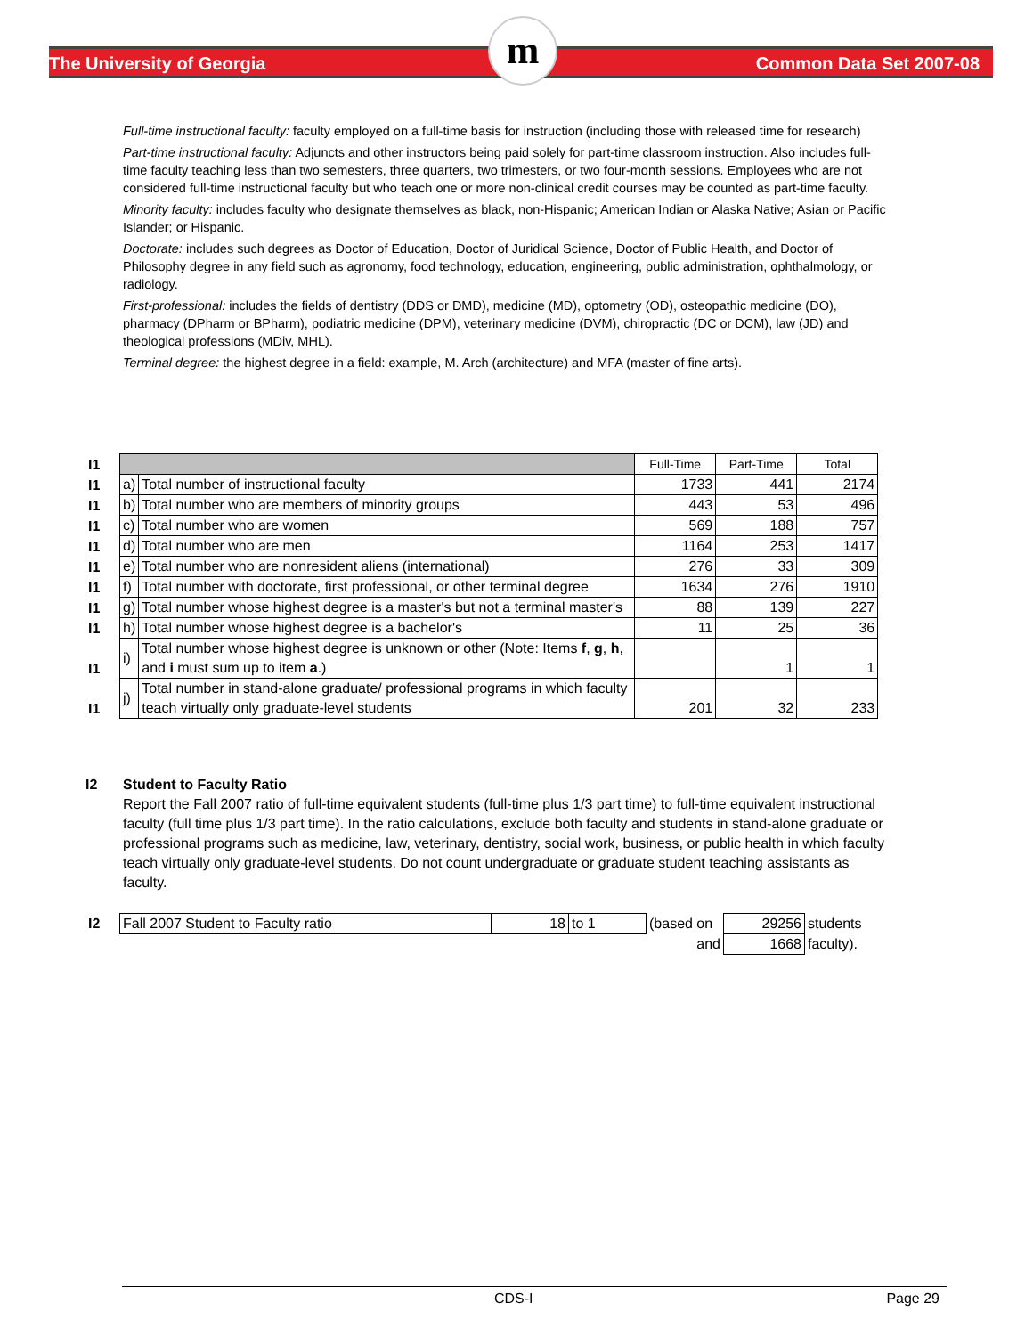The University of Georgia
m
Common Data Set 2007-08
Full-time instructional faculty: faculty employed on a full-time basis for instruction (including those with released time for research)
Part-time instructional faculty: Adjuncts and other instructors being paid solely for part-time classroom instruction. Also includes full-time faculty teaching less than two semesters, three quarters, two trimesters, or two four-month sessions. Employees who are not considered full-time instructional faculty but who teach one or more non-clinical credit courses may be counted as part-time faculty.
Minority faculty: includes faculty who designate themselves as black, non-Hispanic; American Indian or Alaska Native; Asian or Pacific Islander; or Hispanic.
Doctorate: includes such degrees as Doctor of Education, Doctor of Juridical Science, Doctor of Public Health, and Doctor of Philosophy degree in any field such as agronomy, food technology, education, engineering, public administration, ophthalmology, or radiology.
First-professional: includes the fields of dentistry (DDS or DMD), medicine (MD), optometry (OD), osteopathic medicine (DO), pharmacy (DPharm or BPharm), podiatric medicine (DPM), veterinary medicine (DVM), chiropractic (DC or DCM), law (JD) and theological professions (MDiv, MHL).
Terminal degree: the highest degree in a field: example, M. Arch (architecture) and MFA (master of fine arts).
| I1 | | | Full-Time | Part-Time | Total |
| I1 | a) | Total number of instructional faculty | 1733 | 441 | 2174 |
| I1 | b) | Total number who are members of minority groups | 443 | 53 | 496 |
| I1 | c) | Total number who are women | 569 | 188 | 757 |
| I1 | d) | Total number who are men | 1164 | 253 | 1417 |
| I1 | e) | Total number who are nonresident aliens (international) | 276 | 33 | 309 |
| I1 | f) | Total number with doctorate, first professional, or other terminal degree | 1634 | 276 | 1910 |
| I1 | g) | Total number whose highest degree is a master's but not a terminal master's | 88 | 139 | 227 |
| I1 | h) | Total number whose highest degree is a bachelor's | 11 | 25 | 36 |
| I1 | i) | Total number whose highest degree is unknown or other (Note: Items f , g , h , and i must sum up to item a .) | | 1 | 1 |
| I1 | j) | Total number in stand-alone graduate/ professional programs in which faculty teach virtually only graduate-level students | 201 | 32 | 233 |
I2 Student to Faculty Ratio
Report the Fall 2007 ratio of full-time equivalent students (full-time plus 1/3 part time) to full-time equivalent instructional faculty (full time plus 1/3 part time). In the ratio calculations, exclude both faculty and students in stand-alone graduate or professional programs such as medicine, law, veterinary, dentistry, social work, business, or public health in which faculty teach virtually only graduate-level students. Do not count undergraduate or graduate student teaching assistants as faculty.
| I2 | Fall 2007 Student to Faculty ratio | 18 | to 1 | (based on | 29256 | students |
| | | | | and | 1668 | faculty). |
CDS-I Page 29